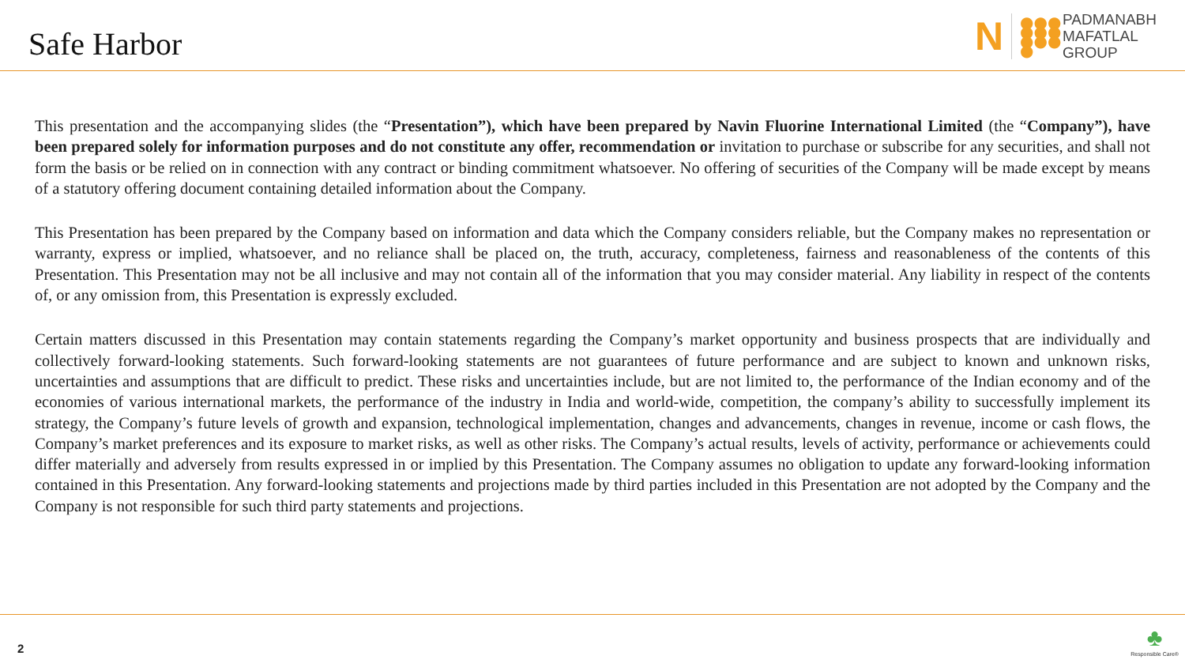Safe Harbor
N
●●● ●●● ●●● ●
PADMANABH
MAFATLAL
GROUP
This presentation and the accompanying slides (the “Presentation”), which have been prepared by Navin Fluorine International Limited (the “Company”), have been prepared solely for information purposes and do not constitute any offer, recommendation or invitation to purchase or subscribe for any securities, and shall not form the basis or be relied on in connection with any contract or binding commitment whatsoever. No offering of securities of the Company will be made except by means of a statutory offering document containing detailed information about the Company.
This Presentation has been prepared by the Company based on information and data which the Company considers reliable, but the Company makes no representation or warranty, express or implied, whatsoever, and no reliance shall be placed on, the truth, accuracy, completeness, fairness and reasonableness of the contents of this Presentation. This Presentation may not be all inclusive and may not contain all of the information that you may consider material. Any liability in respect of the contents of, or any omission from, this Presentation is expressly excluded.
Certain matters discussed in this Presentation may contain statements regarding the Company’s market opportunity and business prospects that are individually and collectively forward-looking statements. Such forward-looking statements are not guarantees of future performance and are subject to known and unknown risks, uncertainties and assumptions that are difficult to predict. These risks and uncertainties include, but are not limited to, the performance of the Indian economy and of the economies of various international markets, the performance of the industry in India and world-wide, competition, the company’s ability to successfully implement its strategy, the Company’s future levels of growth and expansion, technological implementation, changes and advancements, changes in revenue, income or cash flows, the Company’s market preferences and its exposure to market risks, as well as other risks. The Company’s actual results, levels of activity, performance or achievements could differ materially and adversely from results expressed in or implied by this Presentation. The Company assumes no obligation to update any forward-looking information contained in this Presentation. Any forward-looking statements and projections made by third parties included in this Presentation are not adopted by the Company and the Company is not responsible for such third party statements and projections.
2
♣
Responsible Care®